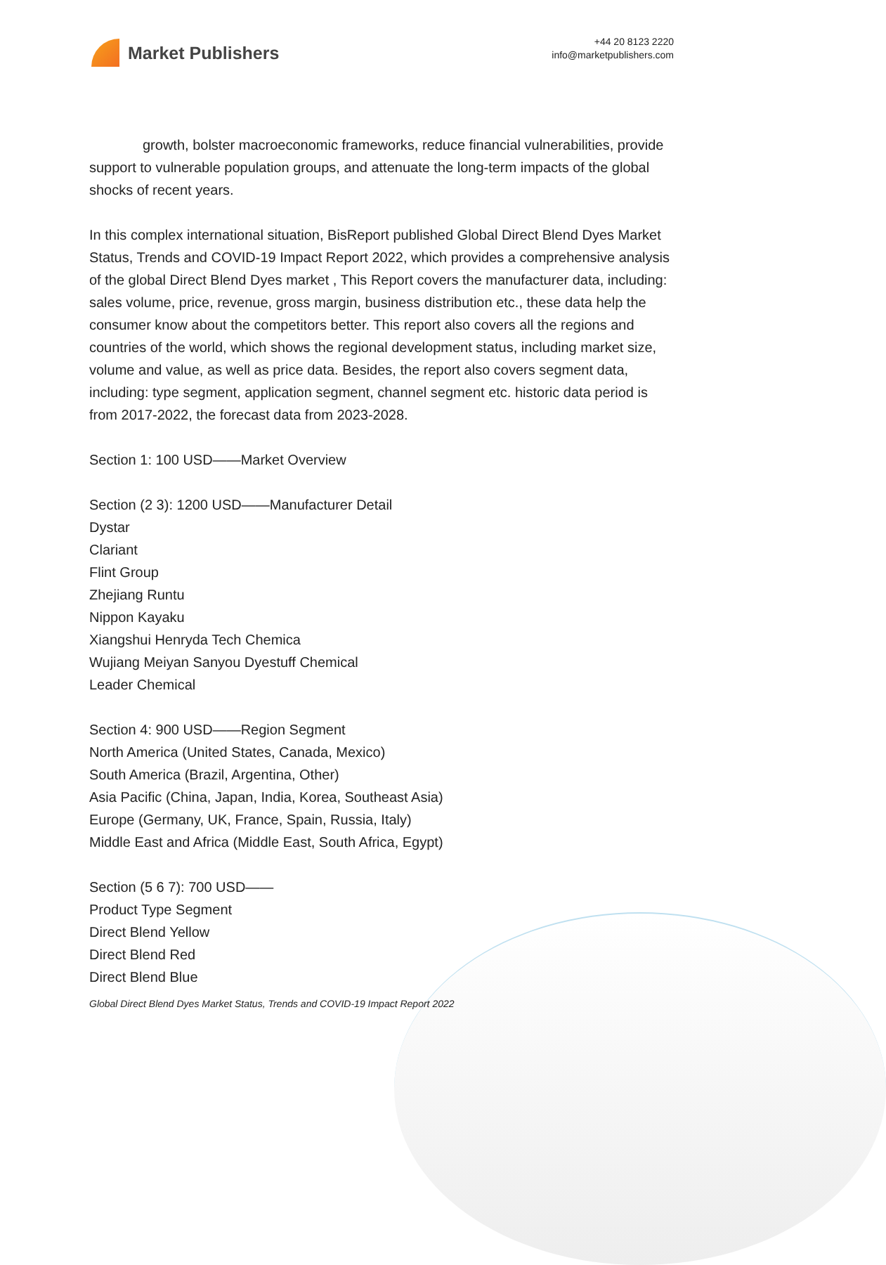Market Publishers
+44 20 8123 2220
info@marketpublishers.com
growth, bolster macroeconomic frameworks, reduce financial vulnerabilities, provide support to vulnerable population groups, and attenuate the long-term impacts of the global shocks of recent years.
In this complex international situation, BisReport published Global Direct Blend Dyes Market Status, Trends and COVID-19 Impact Report 2022, which provides a comprehensive analysis of the global Direct Blend Dyes market , This Report covers the manufacturer data, including: sales volume, price, revenue, gross margin, business distribution etc., these data help the consumer know about the competitors better. This report also covers all the regions and countries of the world, which shows the regional development status, including market size, volume and value, as well as price data. Besides, the report also covers segment data, including: type segment, application segment, channel segment etc. historic data period is from 2017-2022, the forecast data from 2023-2028.
Section 1: 100 USD——Market Overview
Section (2 3): 1200 USD——Manufacturer Detail
Dystar
Clariant
Flint Group
Zhejiang Runtu
Nippon Kayaku
Xiangshui Henryda Tech Chemica
Wujiang Meiyan Sanyou Dyestuff Chemical
Leader Chemical
Section 4: 900 USD——Region Segment
North America (United States, Canada, Mexico)
South America (Brazil, Argentina, Other)
Asia Pacific (China, Japan, India, Korea, Southeast Asia)
Europe (Germany, UK, France, Spain, Russia, Italy)
Middle East and Africa (Middle East, South Africa, Egypt)
Section (5 6 7): 700 USD——
Product Type Segment
Direct Blend Yellow
Direct Blend Red
Direct Blend Blue
Global Direct Blend Dyes Market Status, Trends and COVID-19 Impact Report 2022